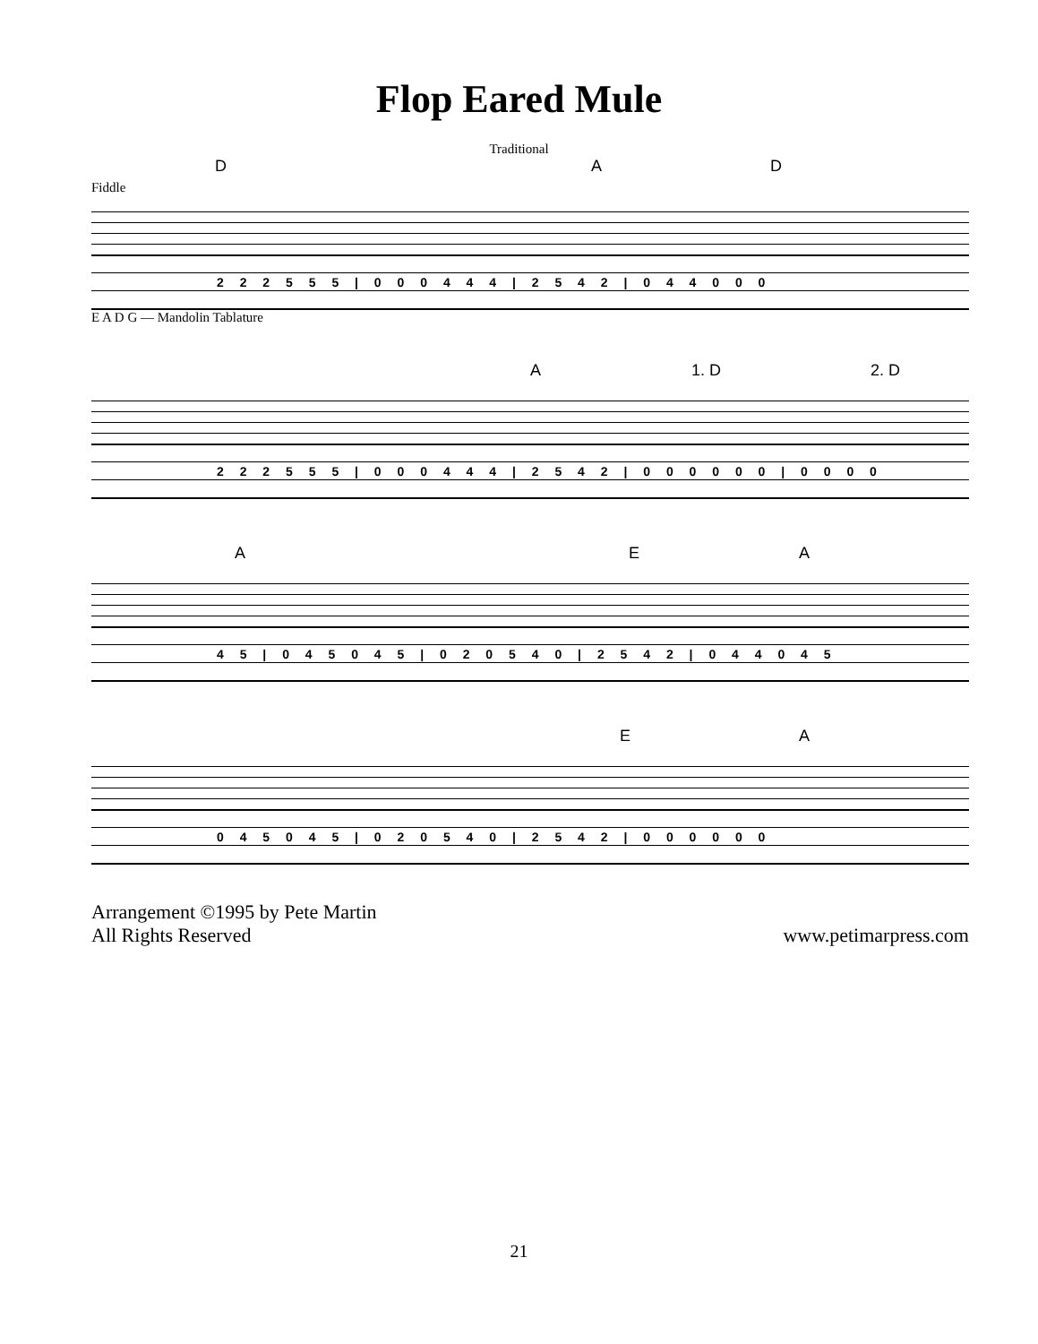Flop Eared Mule
Traditional
D A D
Fiddle
2 2 2 5 5 5 | 0 0 0 4 4 4 | 2 5 4 2 | 0 4 4 0 0 0
E A D G — Mandolin Tablature
A 1. D 2. D
2 2 2 5 5 5 | 0 0 0 4 4 4 | 2 5 4 2 | 0 0 0 0 0 0 | 0 0 0 0
A E A
4 5 | 0 4 5 0 4 5 | 0 2 0 5 4 0 | 2 5 4 2 | 0 4 4 0 4 5
E A
0 4 5 0 4 5 | 0 2 0 5 4 0 | 2 5 4 2 | 0 0 0 0 0 0
Arrangement ©1995 by Pete Martin
All Rights Reserved
www.petimarpress.com
21